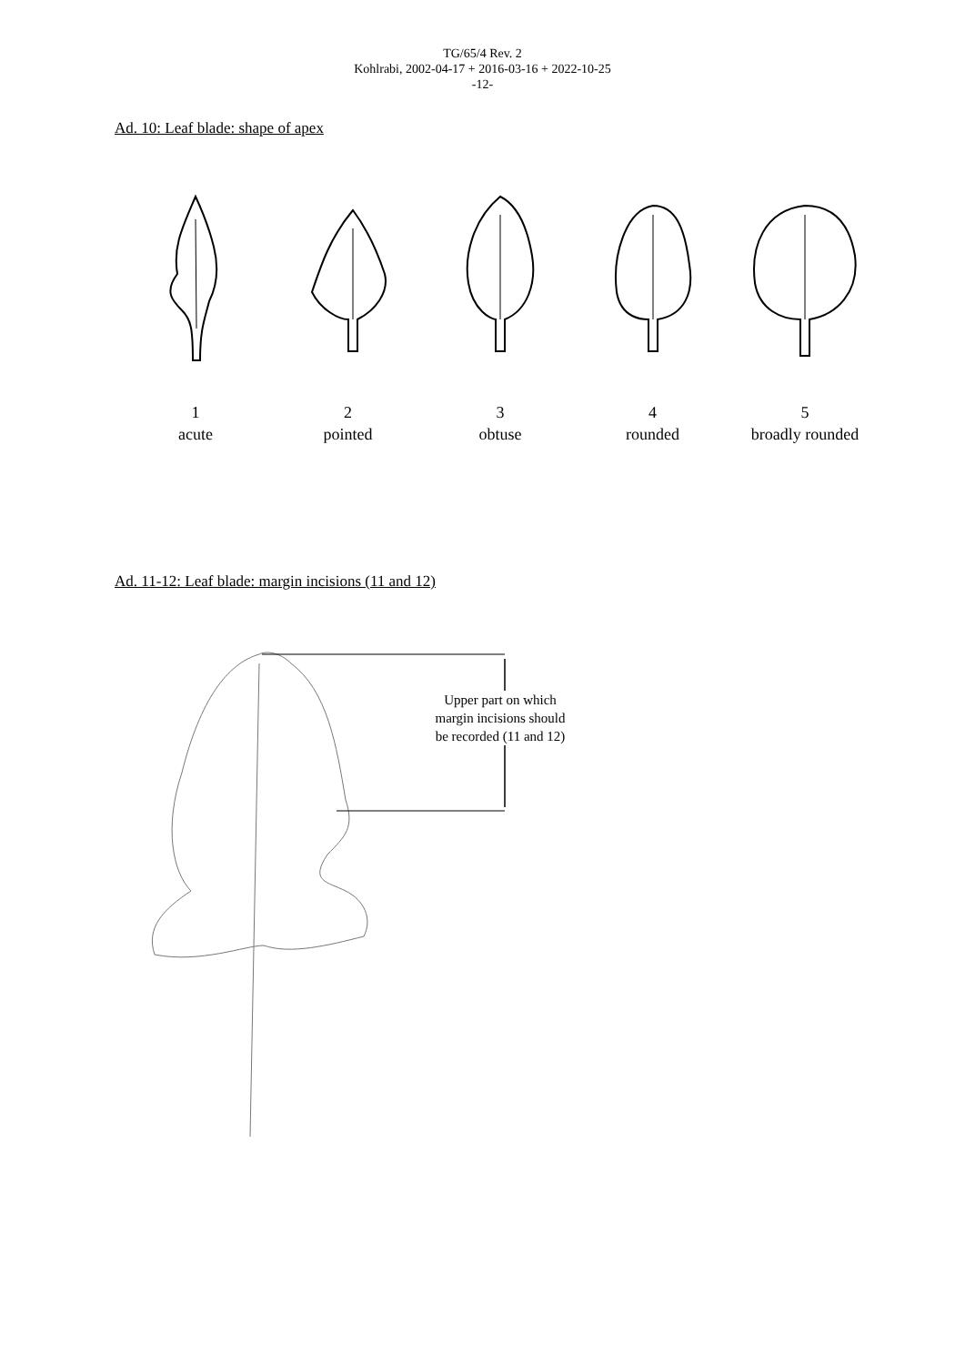TG/65/4 Rev. 2
Kohlrabi, 2002-04-17 + 2016-03-16 + 2022-10-25
-12-
Ad. 10: Leaf blade: shape of apex
1
acute
2
pointed
3
obtuse
4
rounded
5
broadly rounded
Ad. 11-12: Leaf blade: margin incisions (11 and 12)
Upper part on which margin incisions should be recorded (11 and 12)